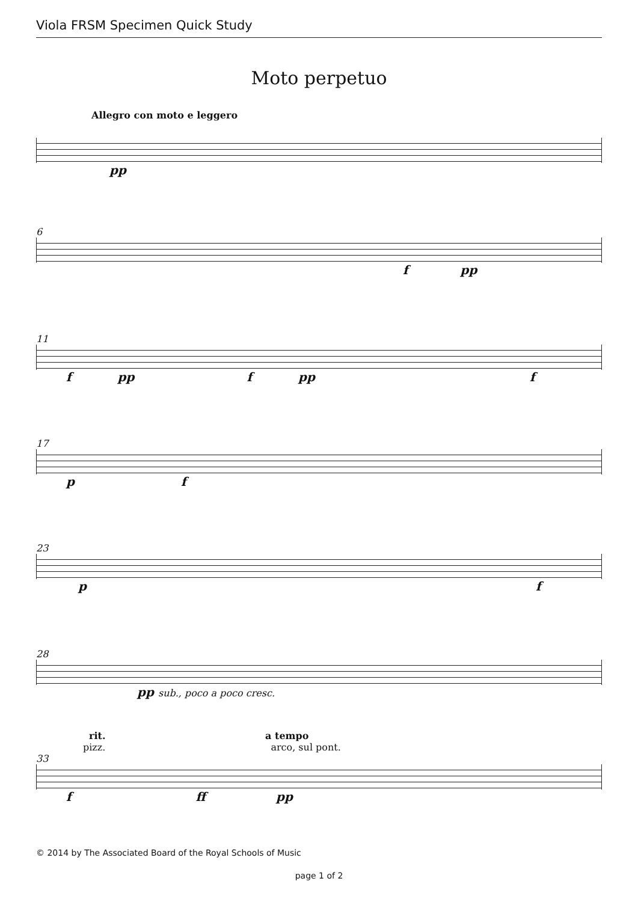Viola FRSM Specimen Quick Study
Moto perpetuo
Allegro con moto e leggero
pp
6
f pp
11
f pp f pp f
17
p f
23
p f
28
pp sub., poco a poco cresc.
rit. a tempo
pizz. arco, sul pont.
33
f ff pp
© 2014 by The Associated Board of the Royal Schools of Music
page 1 of 2